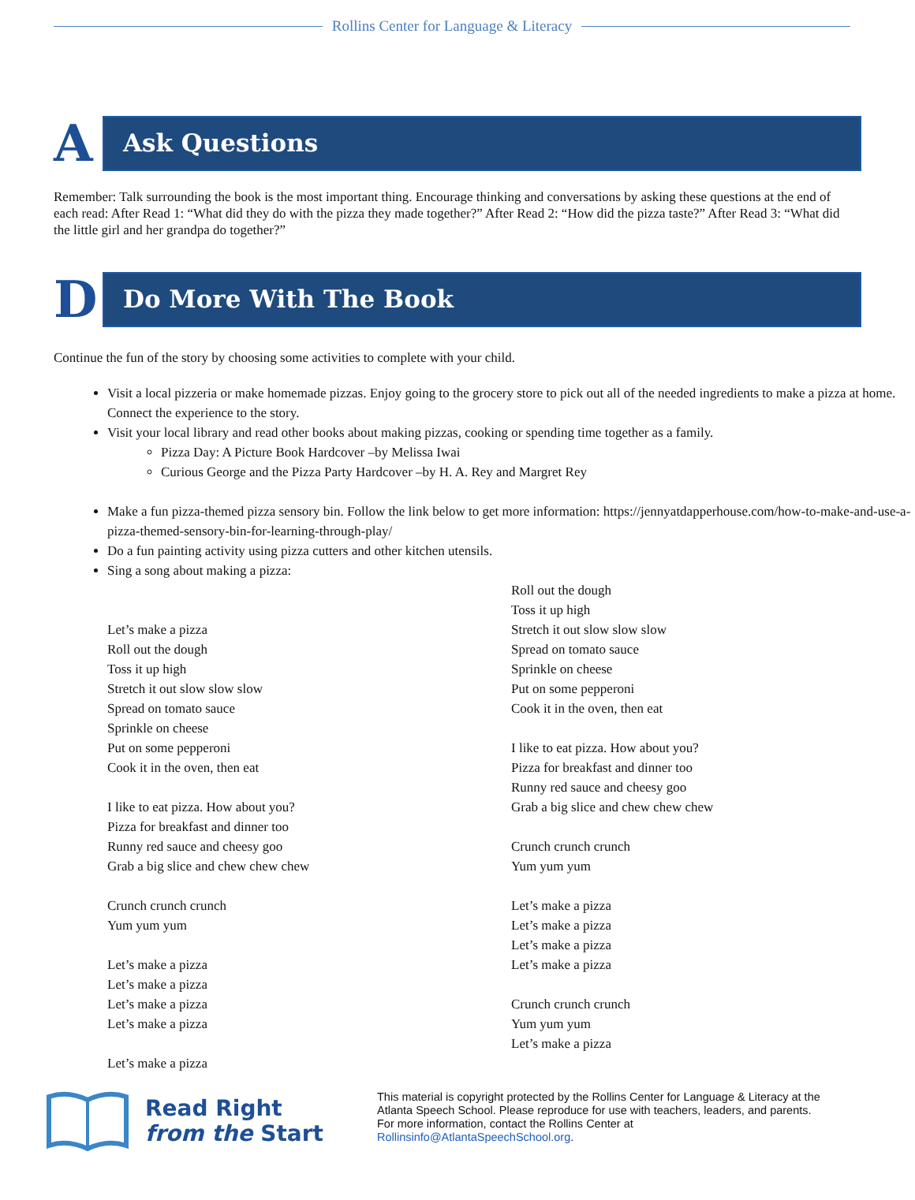Rollins Center for Language & Literacy
A
Ask Questions
Remember: Talk surrounding the book is the most important thing. Encourage thinking and conversations by asking these questions at the end of each read: After Read 1: “What did they do with the pizza they made together?” After Read 2: “How did the pizza taste?” After Read 3: “What did the little girl and her grandpa do together?”
D
Do More With The Book
Continue the fun of the story by choosing some activities to complete with your child.
Visit a local pizzeria or make homemade pizzas. Enjoy going to the grocery store to pick out all of the needed ingredients to make a pizza at home. Connect the experience to the story.
Visit your local library and read other books about making pizzas, cooking or spending time together as a family.
Pizza Day: A Picture Book Hardcover –by Melissa Iwai
Curious George and the Pizza Party Hardcover –by H. A. Rey and Margret Rey
Make a fun pizza-themed pizza sensory bin. Follow the link below to get more information: https://jennyatdapperhouse.com/how-to-make-and-use-a-pizza-themed-sensory-bin-for-learning-through-play/
Do a fun painting activity using pizza cutters and other kitchen utensils.
Sing a song about making a pizza:
Let’s make a pizza
Roll out the dough
Toss it up high
Stretch it out slow slow slow
Spread on tomato sauce
Sprinkle on cheese
Put on some pepperoni
Cook it in the oven, then eat
I like to eat pizza. How about you?
Pizza for breakfast and dinner too
Runny red sauce and cheesy goo
Grab a big slice and chew chew chew
Crunch crunch crunch
Yum yum yum
Let’s make a pizza
Let’s make a pizza
Let’s make a pizza
Let’s make a pizza
Let’s make a pizza
Roll out the dough
Toss it up high
Stretch it out slow slow slow
Spread on tomato sauce
Sprinkle on cheese
Put on some pepperoni
Cook it in the oven, then eat
I like to eat pizza. How about you?
Pizza for breakfast and dinner too
Runny red sauce and cheesy goo
Grab a big slice and chew chew chew
Crunch crunch crunch
Yum yum yum
Let’s make a pizza
Let’s make a pizza
Let’s make a pizza
Let’s make a pizza
Crunch crunch crunch
Yum yum yum
Let’s make a pizza
Read Right
from the Start
This material is copyright protected by the Rollins Center for Language & Literacy at the Atlanta Speech School. Please reproduce for use with teachers, leaders, and parents. For more information, contact the Rollins Center at Rollinsinfo@AtlantaSpeechSchool.org.